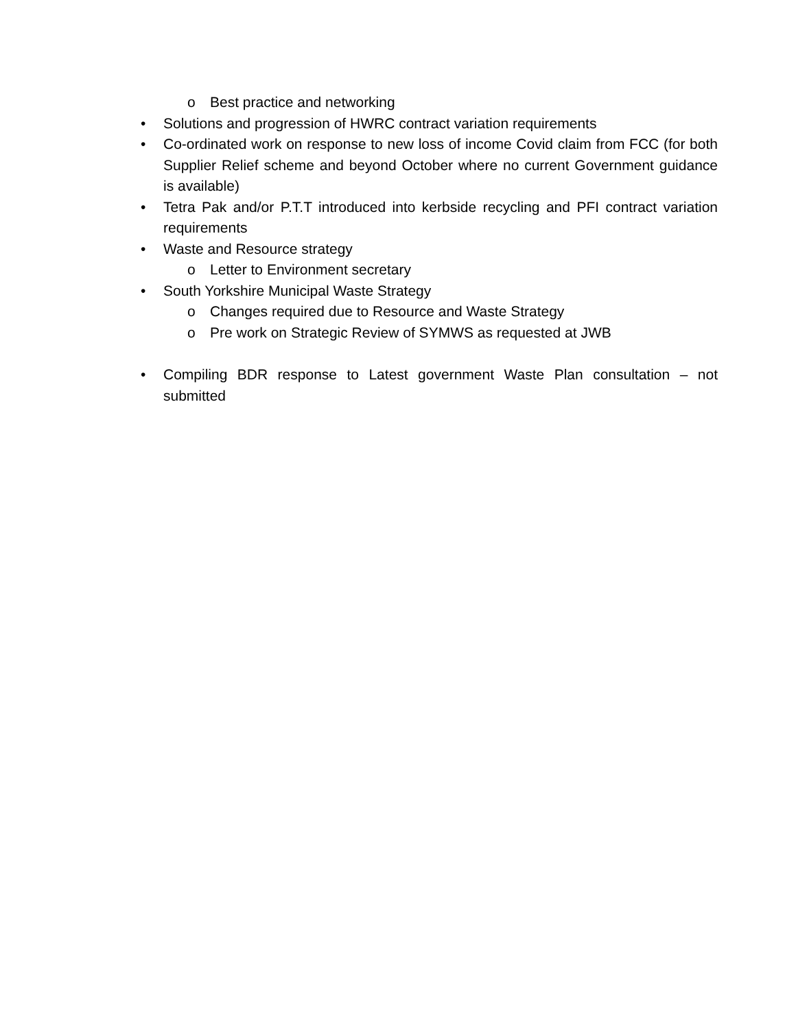o Best practice and networking
• Solutions and progression of HWRC contract variation requirements
• Co-ordinated work on response to new loss of income Covid claim from FCC (for both Supplier Relief scheme and beyond October where no current Government guidance is available)
• Tetra Pak and/or P.T.T introduced into kerbside recycling and PFI contract variation requirements
• Waste and Resource strategy
o Letter to Environment secretary
• South Yorkshire Municipal Waste Strategy
o Changes required due to Resource and Waste Strategy
o Pre work on Strategic Review of SYMWS as requested at JWB
• Compiling BDR response to Latest government Waste Plan consultation – not submitted